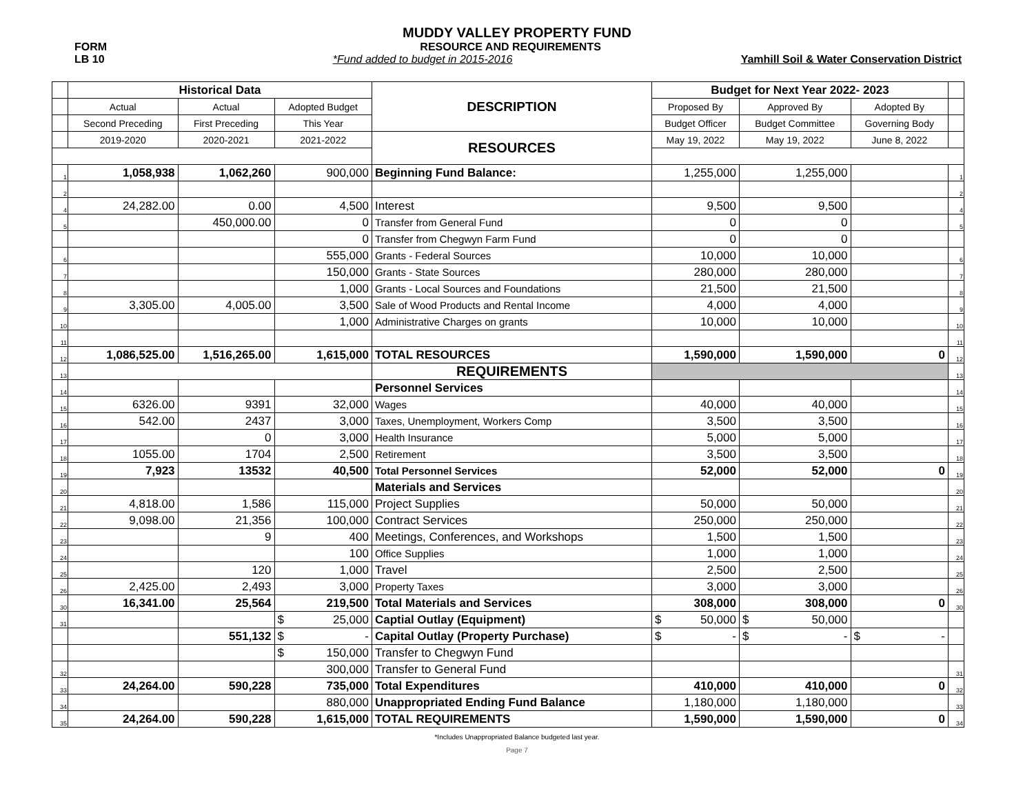MUDDY VALLEY PROPERTY FUND
FORM RESOURCE AND REQUIREMENTS x
LB 10 *Fund added to budget in 2015-2016 Yamhill Soil & Water Conservation District
| | Historical Data | | | DESCRIPTION | Budget for Next Year 2022- 2023 | | | |
| | Actual | Actual | Adopted Budget | | Proposed By | Approved By | Adopted By | |
| | Second Preceding | First Preceding | This Year | | Budget Officer | Budget Committee | Governing Body | |
| | 2019-2020 | 2020-2021 | 2021-2022 | RESOURCES | May 19, 2022 | May 19, 2022 | June 8, 2022 | |
| 1 | 1,058,938 | 1,062,260 | 900,000 | Beginning Fund Balance: | 1,255,000 | 1,255,000 | | 1 |
| 2 | | | | | | | | 2 |
| 4 | 24,282.00 | 0.00 | 4,500 | Interest | 9,500 | 9,500 | | 4 |
| 5 | | 450,000.00 | 0 | Transfer from General Fund | 0 | 0 | | 5 |
| | | | 0 | Transfer from Chegwyn Farm Fund | 0 | 0 | | |
| 6 | | | 555,000 | Grants - Federal Sources | 10,000 | 10,000 | | 6 |
| 7 | | | 150,000 | Grants - State Sources | 280,000 | 280,000 | | 7 |
| 8 | | | 1,000 | Grants - Local Sources and Foundations | 21,500 | 21,500 | | 8 |
| 9 | 3,305.00 | 4,005.00 | 3,500 | Sale of Wood Products and Rental Income | 4,000 | 4,000 | | 9 |
| 10 | | | 1,000 | Administrative Charges on grants | 10,000 | 10,000 | | 10 |
| 11 | | | | | | | | 11 |
| 12 | 1,086,525.00 | 1,516,265.00 | 1,615,000 | TOTAL RESOURCES | 1,590,000 | 1,590,000 | 0 | 12 |
| 13 | | | | REQUIREMENTS | | | | 13 |
| 14 | | | | Personnel Services | | | | 14 |
| 15 | 6326.00 | 9391 | 32,000 | Wages | 40,000 | 40,000 | | 15 |
| 16 | 542.00 | 2437 | 3,000 | Taxes, Unemployment, Workers Comp | 3,500 | 3,500 | | 16 |
| 17 | | 0 | 3,000 | Health Insurance | 5,000 | 5,000 | | 17 |
| 18 | 1055.00 | 1704 | 2,500 | Retirement | 3,500 | 3,500 | | 18 |
| 19 | 7,923 | 13532 | 40,500 | Total Personnel Services | 52,000 | 52,000 | 0 | 19 |
| 20 | | | | Materials and Services | | | | 20 |
| 21 | 4,818.00 | 1,586 | 115,000 | Project Supplies | 50,000 | 50,000 | | 21 |
| 22 | 9,098.00 | 21,356 | 100,000 | Contract Services | 250,000 | 250,000 | | 22 |
| 23 | | 9 | 400 | Meetings, Conferences, and Workshops | 1,500 | 1,500 | | 23 |
| 24 | | | 100 | Office Supplies | 1,000 | 1,000 | | 24 |
| 25 | | 120 | 1,000 | Travel | 2,500 | 2,500 | | 25 |
| 26 | 2,425.00 | 2,493 | 3,000 | Property Taxes | 3,000 | 3,000 | | 26 |
| 30 | 16,341.00 | 25,564 | 219,500 | Total Materials and Services | 308,000 | 308,000 | 0 | 30 |
| 31 | | | $ 25,000 | Captial Outlay (Equipment) | $ 50,000 | $ 50,000 | | |
| | | 551,132 | $ - | Capital Outlay (Property Purchase) | $ - | $ - | $ - | |
| | | | $ 150,000 | Transfer to Chegwyn Fund | | | | |
| 32 | | | 300,000 | Transfer to General Fund | | | | 31 |
| 33 | 24,264.00 | 590,228 | 735,000 | Total Expenditures | 410,000 | 410,000 | 0 | 32 |
| 34 | | | 880,000 | Unappropriated Ending Fund Balance | 1,180,000 | 1,180,000 | | 33 |
| 35 | 24,264.00 | 590,228 | 1,615,000 | TOTAL REQUIREMENTS | 1,590,000 | 1,590,000 | 0 | 34 |
*Includes Unappropriated Balance budgeted last year.
Page 7